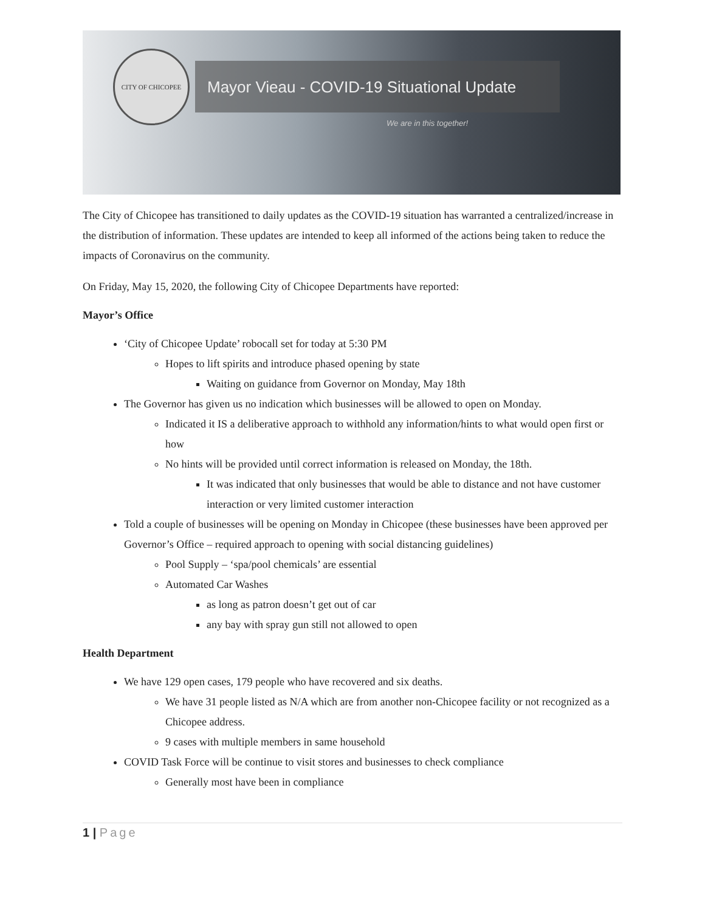CITY OF CHICOPEE
Mayor Vieau - COVID-19 Situational Update
We are in this together!
The City of Chicopee has transitioned to daily updates as the COVID-19 situation has warranted a centralized/increase in the distribution of information. These updates are intended to keep all informed of the actions being taken to reduce the impacts of Coronavirus on the community.
On Friday, May 15, 2020, the following City of Chicopee Departments have reported:
Mayor’s Office
‘City of Chicopee Update’ robocall set for today at 5:30 PM
Hopes to lift spirits and introduce phased opening by state
Waiting on guidance from Governor on Monday, May 18th
The Governor has given us no indication which businesses will be allowed to open on Monday.
Indicated it IS a deliberative approach to withhold any information/hints to what would open first or how
No hints will be provided until correct information is released on Monday, the 18th.
It was indicated that only businesses that would be able to distance and not have customer interaction or very limited customer interaction
Told a couple of businesses will be opening on Monday in Chicopee (these businesses have been approved per Governor’s Office – required approach to opening with social distancing guidelines)
Pool Supply – ‘spa/pool chemicals’ are essential
Automated Car Washes
as long as patron doesn’t get out of car
any bay with spray gun still not allowed to open
Health Department
We have 129 open cases, 179 people who have recovered and six deaths.
We have 31 people listed as N/A which are from another non-Chicopee facility or not recognized as a Chicopee address.
9 cases with multiple members in same household
COVID Task Force will be continue to visit stores and businesses to check compliance
Generally most have been in compliance
1 | Page